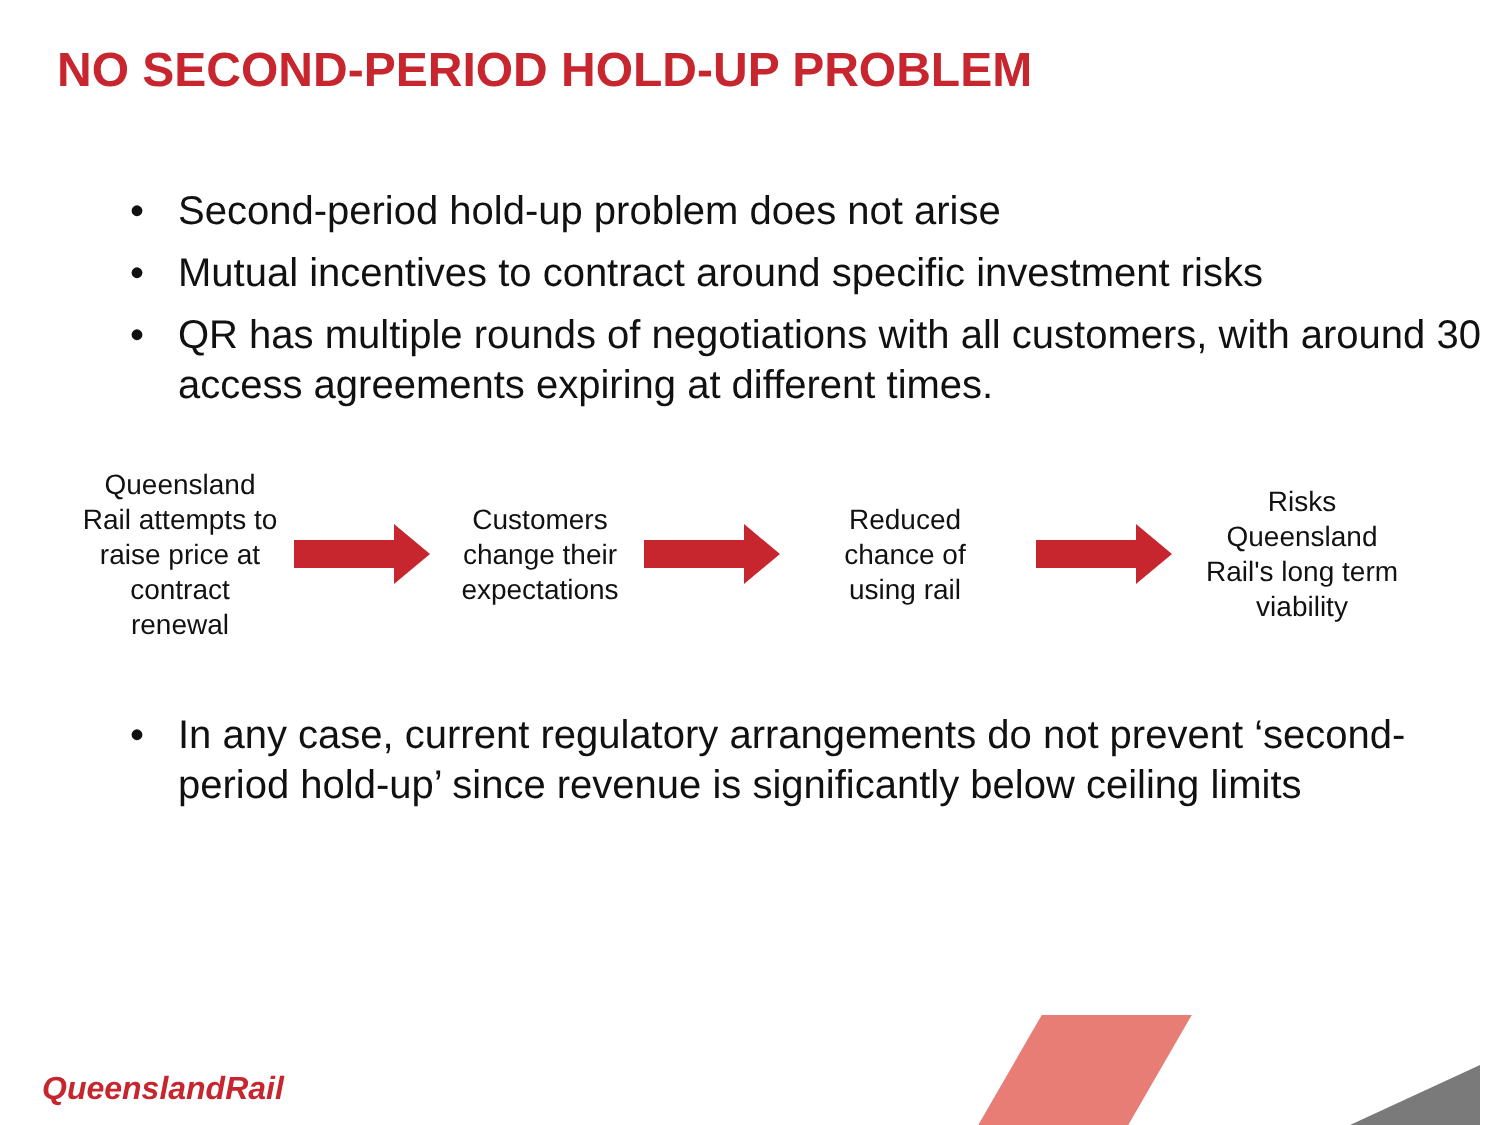NO SECOND-PERIOD HOLD-UP PROBLEM
• Second-period hold-up problem does not arise
• Mutual incentives to contract around specific investment risks
• QR has multiple rounds of negotiations with all customers, with around 30 access agreements expiring at different times.
Queensland Rail attempts to raise price at contract renewal
Customers change their expectations
Reduced chance of using rail
Risks Queensland Rail's long term viability
• In any case, current regulatory arrangements do not prevent ‘second-period hold-up’ since revenue is significantly below ceiling limits
QueenslandRail